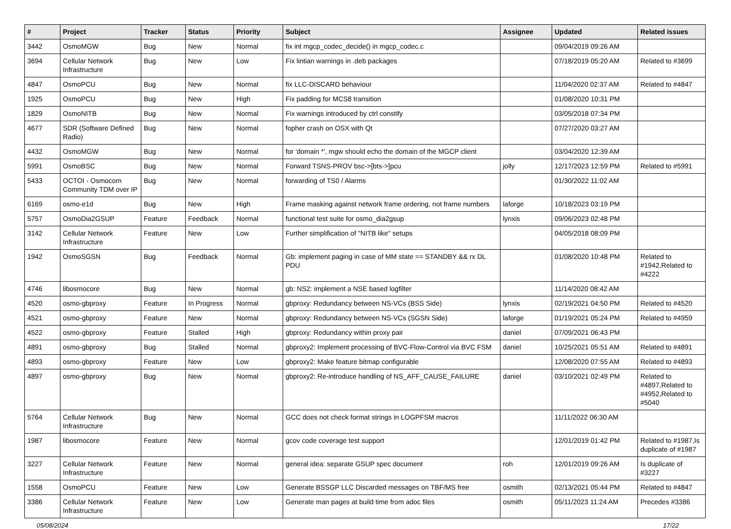| # | Project | Tracker | Status | Priority | Subject | Assignee | Updated | Related issues |
| --- | --- | --- | --- | --- | --- | --- | --- | --- |
| 3442 | OsmoMGW | Bug | New | Normal | fix int mgcp_codec_decide() in mgcp_codec.c | | 09/04/2019 09:26 AM | |
| 3694 | Cellular Network Infrastructure | Bug | New | Low | Fix lintian warnings in .deb packages | | 07/18/2019 05:20 AM | Related to #3699 |
| 4847 | OsmoPCU | Bug | New | Normal | fix LLC-DISCARD behaviour | | 11/04/2020 02:37 AM | Related to #4847 |
| 1925 | OsmoPCU | Bug | New | High | Fix padding for MCS8 transition | | 01/08/2020 10:31 PM | |
| 1829 | OsmoNITB | Bug | New | Normal | Fix warnings introduced by ctrl constify | | 03/05/2018 07:34 PM | |
| 4677 | SDR (Software Defined Radio) | Bug | New | Normal | fopher crash on OSX with Qt | | 07/27/2020 03:27 AM | |
| 4432 | OsmoMGW | Bug | New | Normal | for 'domain *', mgw should echo the domain of the MGCP client | | 03/04/2020 12:39 AM | |
| 5991 | OsmoBSC | Bug | New | Normal | Forward TSNS-PROV bsc->[bts->]pcu | jolly | 12/17/2023 12:59 PM | Related to #5991 |
| 5433 | OCTOI - Osmocom Community TDM over IP | Bug | New | Normal | forwarding of TS0 / Alarms | | 01/30/2022 11:02 AM | |
| 6169 | osmo-e1d | Bug | New | High | Frame masking against network frame ordering, not frame numbers | laforge | 10/18/2023 03:19 PM | |
| 5757 | OsmoDia2GSUP | Feature | Feedback | Normal | functional test suite for osmo_dia2gsup | lynxis | 09/06/2023 02:48 PM | |
| 3142 | Cellular Network Infrastructure | Feature | New | Low | Further simplification of "NITB like" setups | | 04/05/2018 08:09 PM | |
| 1942 | OsmoSGSN | Bug | Feedback | Normal | Gb: implement paging in case of MM state == STANDBY && rx DL PDU | | 01/08/2020 10:48 PM | Related to #1942,Related to #4222 |
| 4746 | libosmocore | Bug | New | Normal | gb: NS2: implement a NSE based logfilter | | 11/14/2020 08:42 AM | |
| 4520 | osmo-gbproxy | Feature | In Progress | Normal | gbproxy: Redundancy between NS-VCs (BSS Side) | lynxis | 02/19/2021 04:50 PM | Related to #4520 |
| 4521 | osmo-gbproxy | Feature | New | Normal | gbproxy: Redundancy between NS-VCs (SGSN Side) | laforge | 01/19/2021 05:24 PM | Related to #4959 |
| 4522 | osmo-gbproxy | Feature | Stalled | High | gbproxy: Redundancy within proxy pair | daniel | 07/09/2021 06:43 PM | |
| 4891 | osmo-gbproxy | Bug | Stalled | Normal | gbproxy2: Implement processing of BVC-Flow-Control via BVC FSM | daniel | 10/25/2021 05:51 AM | Related to #4891 |
| 4893 | osmo-gbproxy | Feature | New | Low | gbproxy2: Make feature bitmap configurable | | 12/08/2020 07:55 AM | Related to #4893 |
| 4897 | osmo-gbproxy | Bug | New | Normal | gbproxy2: Re-introduce handling of NS_AFF_CAUSE_FAILURE | daniel | 03/10/2021 02:49 PM | Related to #4897,Related to #4952,Related to #5040 |
| 5764 | Cellular Network Infrastructure | Bug | New | Normal | GCC does not check format strings in LOGPFSM macros | | 11/11/2022 06:30 AM | |
| 1987 | libosmocore | Feature | New | Normal | gcov code coverage test support | | 12/01/2019 01:42 PM | Related to #1987,Is duplicate of #1987 |
| 3227 | Cellular Network Infrastructure | Feature | New | Normal | general idea: separate GSUP spec document | roh | 12/01/2019 09:26 AM | Is duplicate of #3227 |
| 1558 | OsmoPCU | Feature | New | Low | Generate BSSGP LLC Discarded messages on TBF/MS free | osmith | 02/13/2021 05:44 PM | Related to #4847 |
| 3386 | Cellular Network Infrastructure | Feature | New | Low | Generate man pages at build time from adoc files | osmith | 05/11/2023 11:24 AM | Precedes #3386 |
05/08/2024 17/22